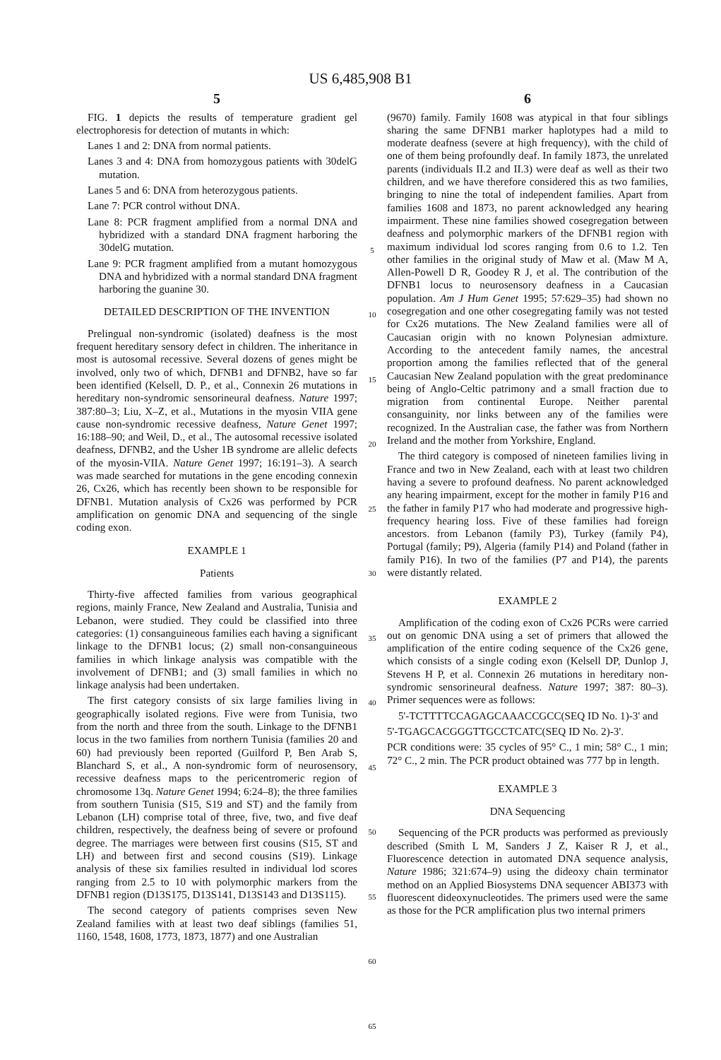US 6,485,908 B1
5
FIG. 1 depicts the results of temperature gradient gel electrophoresis for detection of mutants in which:
Lanes 1 and 2: DNA from normal patients.
Lanes 3 and 4: DNA from homozygous patients with 30delG mutation.
Lanes 5 and 6: DNA from heterozygous patients.
Lane 7: PCR control without DNA.
Lane 8: PCR fragment amplified from a normal DNA and hybridized with a standard DNA fragment harboring the 30delG mutation.
Lane 9: PCR fragment amplified from a mutant homozygous DNA and hybridized with a normal standard DNA fragment harboring the guanine 30.
DETAILED DESCRIPTION OF THE INVENTION
Prelingual non-syndromic (isolated) deafness is the most frequent hereditary sensory defect in children. The inheritance in most is autosomal recessive. Several dozens of genes might be involved, only two of which, DFNB1 and DFNB2, have so far been identified (Kelsell, D. P., et al., Connexin 26 mutations in hereditary non-syndromic sensorineural deafness. Nature 1997; 387:80–3; Liu, X–Z, et al., Mutations in the myosin VIIA gene cause non-syndromic recessive deafness, Nature Genet 1997; 16:188–90; and Weil, D., et al., The autosomal recessive isolated deafness, DFNB2, and the Usher 1B syndrome are allelic defects of the myosin-VIIA. Nature Genet 1997; 16:191–3). A search was made searched for mutations in the gene encoding connexin 26, Cx26, which has recently been shown to be responsible for DFNB1. Mutation analysis of Cx26 was performed by PCR amplification on genomic DNA and sequencing of the single coding exon.
EXAMPLE 1
Patients
Thirty-five affected families from various geographical regions, mainly France, New Zealand and Australia, Tunisia and Lebanon, were studied. They could be classified into three categories: (1) consanguineous families each having a significant linkage to the DFNB1 locus; (2) small non-consanguineous families in which linkage analysis was compatible with the involvement of DFNB1; and (3) small families in which no linkage analysis had been undertaken.
The first category consists of six large families living in geographically isolated regions. Five were from Tunisia, two from the north and three from the south. Linkage to the DFNB1 locus in the two families from northern Tunisia (families 20 and 60) had previously been reported (Guilford P, Ben Arab S, Blanchard S, et al., A non-syndromic form of neurosensory, recessive deafness maps to the pericentromeric region of chromosome 13q. Nature Genet 1994; 6:24–8); the three families from southern Tunisia (S15, S19 and ST) and the family from Lebanon (LH) comprise total of three, five, two, and five deaf children, respectively, the deafness being of severe or profound degree. The marriages were between first cousins (S15, ST and LH) and between first and second cousins (S19). Linkage analysis of these six families resulted in individual lod scores ranging from 2.5 to 10 with polymorphic markers from the DFNB1 region (D13S175, D13S141, D13S143 and D13S115).
The second category of patients comprises seven New Zealand families with at least two deaf siblings (families 51, 1160, 1548, 1608, 1773, 1873, 1877) and one Australian
5
10
15
20
25
30
35
40
45
50
55
60
65
6
(9670) family. Family 1608 was atypical in that four siblings sharing the same DFNB1 marker haplotypes had a mild to moderate deafness (severe at high frequency), with the child of one of them being profoundly deaf. In family 1873, the unrelated parents (individuals II.2 and II.3) were deaf as well as their two children, and we have therefore considered this as two families, bringing to nine the total of independent families. Apart from families 1608 and 1873, no parent acknowledged any hearing impairment. These nine families showed cosegregation between deafness and polymorphic markers of the DFNB1 region with maximum individual lod scores ranging from 0.6 to 1.2. Ten other families in the original study of Maw et al. (Maw M A, Allen-Powell D R, Goodey R J, et al. The contribution of the DFNB1 locus to neurosensory deafness in a Caucasian population. Am J Hum Genet 1995; 57:629–35) had shown no cosegregation and one other cosegregating family was not tested for Cx26 mutations. The New Zealand families were all of Caucasian origin with no known Polynesian admixture. According to the antecedent family names, the ancestral proportion among the families reflected that of the general Caucasian New Zealand population with the great predominance being of Anglo-Celtic patrimony and a small fraction due to migration from continental Europe. Neither parental consanguinity, nor links between any of the families were recognized. In the Australian case, the father was from Northern Ireland and the mother from Yorkshire, England.
The third category is composed of nineteen families living in France and two in New Zealand, each with at least two children having a severe to profound deafness. No parent acknowledged any hearing impairment, except for the mother in family P16 and the father in family P17 who had moderate and progressive high-frequency hearing loss. Five of these families had foreign ancestors. from Lebanon (family P3), Turkey (family P4), Portugal (family; P9), Algeria (family P14) and Poland (father in family P16). In two of the families (P7 and P14), the parents were distantly related.
EXAMPLE 2
Amplification of the coding exon of Cx26 PCRs were carried out on genomic DNA using a set of primers that allowed the amplification of the entire coding sequence of the Cx26 gene, which consists of a single coding exon (Kelsell DP, Dunlop J, Stevens H P, et al. Connexin 26 mutations in hereditary non-syndromic sensorineural deafness. Nature 1997; 387: 80–3). Primer sequences were as follows:
5'-TCTTTTCCAGAGCAAACCGCC(SEQ ID No. 1)-3' and
5'-TGAGCACGGGTTGCCTCATC(SEQ ID No. 2)-3'.
PCR conditions were: 35 cycles of 95° C., 1 min; 58° C., 1 min; 72° C., 2 min. The PCR product obtained was 777 bp in length.
EXAMPLE 3
DNA Sequencing
Sequencing of the PCR products was performed as previously described (Smith L M, Sanders J Z, Kaiser R J, et al., Fluorescence detection in automated DNA sequence analysis, Nature 1986; 321:674–9) using the dideoxy chain terminator method on an Applied Biosystems DNA sequencer ABI373 with fluorescent dideoxynucleotides. The primers used were the same as those for the PCR amplification plus two internal primers